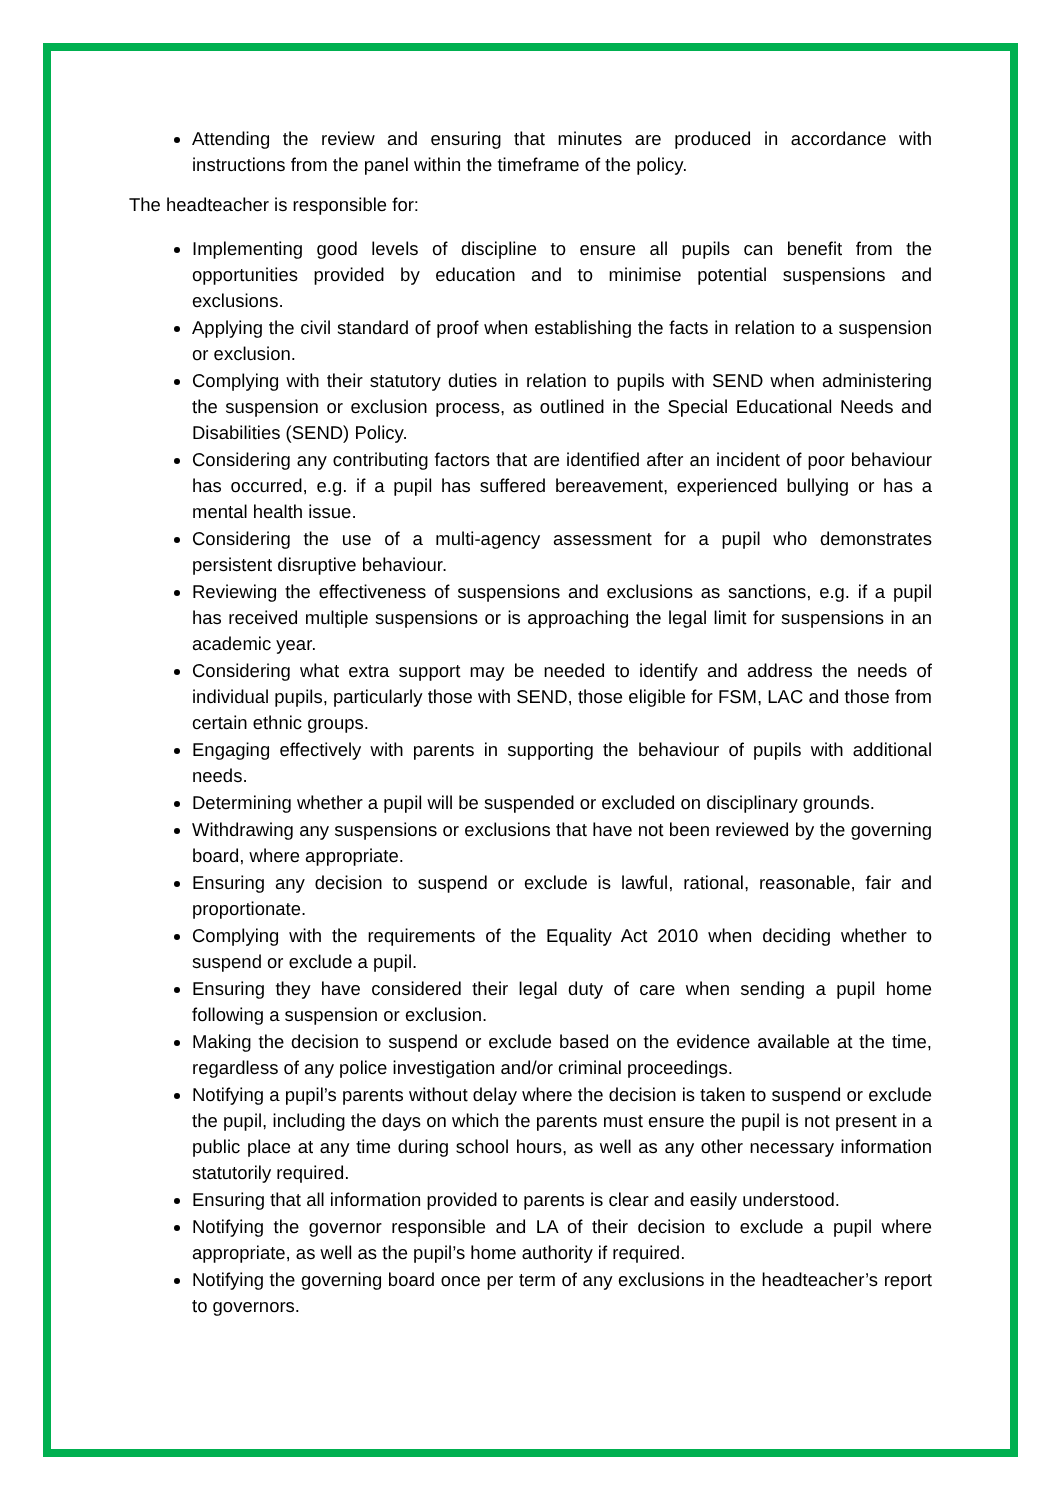Attending the review and ensuring that minutes are produced in accordance with instructions from the panel within the timeframe of the policy.
The headteacher is responsible for:
Implementing good levels of discipline to ensure all pupils can benefit from the opportunities provided by education and to minimise potential suspensions and exclusions.
Applying the civil standard of proof when establishing the facts in relation to a suspension or exclusion.
Complying with their statutory duties in relation to pupils with SEND when administering the suspension or exclusion process, as outlined in the Special Educational Needs and Disabilities (SEND) Policy.
Considering any contributing factors that are identified after an incident of poor behaviour has occurred, e.g. if a pupil has suffered bereavement, experienced bullying or has a mental health issue.
Considering the use of a multi-agency assessment for a pupil who demonstrates persistent disruptive behaviour.
Reviewing the effectiveness of suspensions and exclusions as sanctions, e.g. if a pupil has received multiple suspensions or is approaching the legal limit for suspensions in an academic year.
Considering what extra support may be needed to identify and address the needs of individual pupils, particularly those with SEND, those eligible for FSM, LAC and those from certain ethnic groups.
Engaging effectively with parents in supporting the behaviour of pupils with additional needs.
Determining whether a pupil will be suspended or excluded on disciplinary grounds.
Withdrawing any suspensions or exclusions that have not been reviewed by the governing board, where appropriate.
Ensuring any decision to suspend or exclude is lawful, rational, reasonable, fair and proportionate.
Complying with the requirements of the Equality Act 2010 when deciding whether to suspend or exclude a pupil.
Ensuring they have considered their legal duty of care when sending a pupil home following a suspension or exclusion.
Making the decision to suspend or exclude based on the evidence available at the time, regardless of any police investigation and/or criminal proceedings.
Notifying a pupil’s parents without delay where the decision is taken to suspend or exclude the pupil, including the days on which the parents must ensure the pupil is not present in a public place at any time during school hours, as well as any other necessary information statutorily required.
Ensuring that all information provided to parents is clear and easily understood.
Notifying the governor responsible and LA of their decision to exclude a pupil where appropriate, as well as the pupil’s home authority if required.
Notifying the governing board once per term of any exclusions in the headteacher’s report to governors.